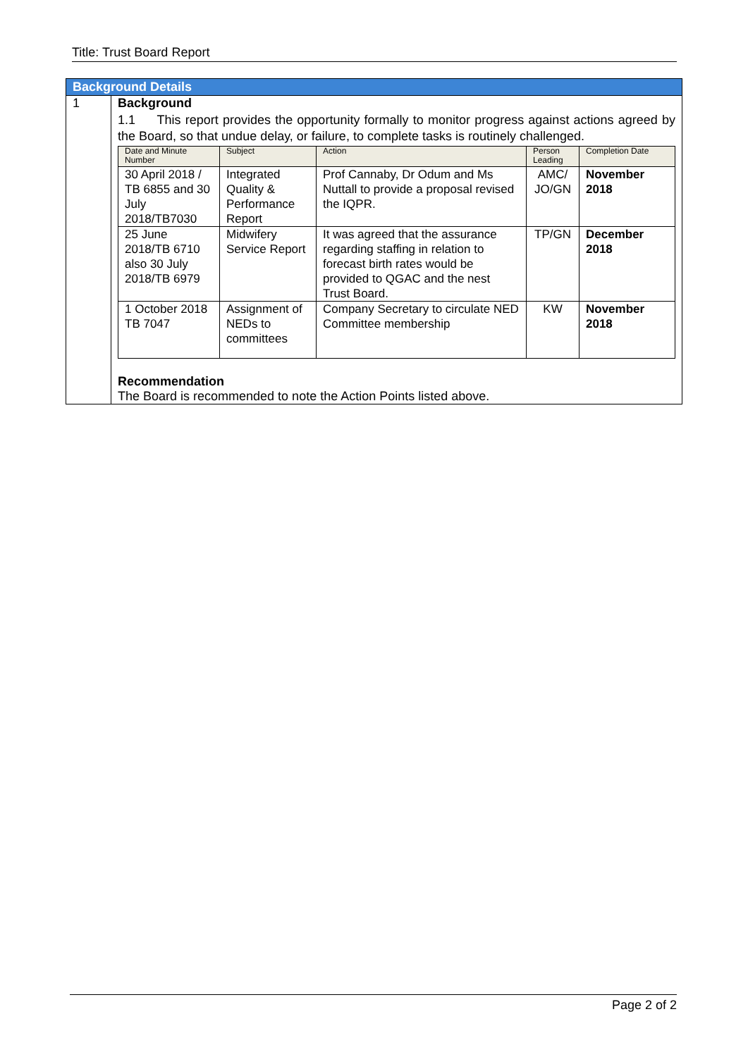Title: Trust Board Report
| Background Details | |
| 1 | Background 1.1 This report provides the opportunity formally to monitor progress against actions agreed by the Board, so that undue delay, or failure, to complete tasks is routinely challenged. / Date and Minute Number / Subject / Action / Person Leading / Completion Date / / 30 April 2018 / TB 6855 and 30 July 2018/TB7030 / Integrated Quality & Performance Report / Prof Cannaby, Dr Odum and Ms Nuttall to provide a proposal revised the IQPR. / AMC/ JO/GN / November 2018 / / 25 June 2018/TB 6710 also 30 July 2018/TB 6979 / Midwifery Service Report / It was agreed that the assurance regarding staffing in relation to forecast birth rates would be provided to QGAC and the nest Trust Board. / TP/GN / December 2018 / / 1 October 2018 TB 7047 / Assignment of NEDs to committees / Company Secretary to circulate NED Committee membership / KW / November 2018 / Recommendation The Board is recommended to note the Action Points listed above. |
Page 2 of 2